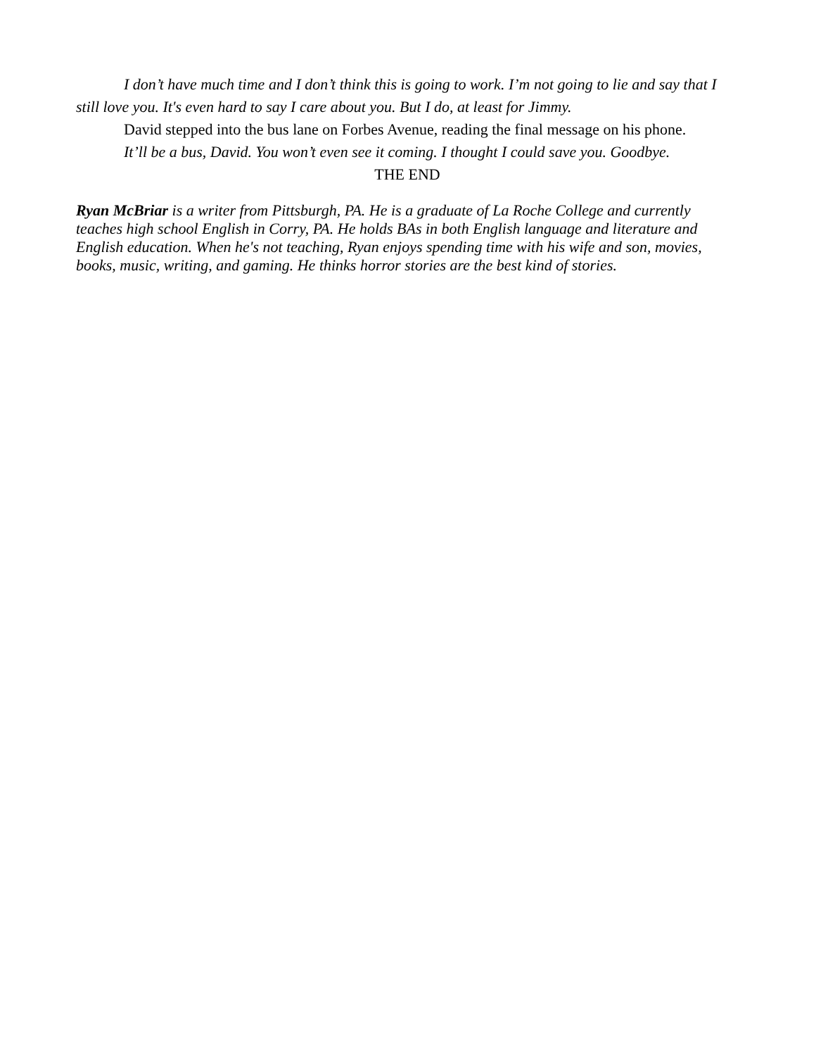I don’t have much time and I don’t think this is going to work. I’m not going to lie and say that I still love you. It's even hard to say I care about you. But I do, at least for Jimmy.
David stepped into the bus lane on Forbes Avenue, reading the final message on his phone.
It’ll be a bus, David. You won’t even see it coming. I thought I could save you. Goodbye.
THE END
Ryan McBriar is a writer from Pittsburgh, PA. He is a graduate of La Roche College and currently teaches high school English in Corry, PA. He holds BAs in both English language and literature and English education. When he's not teaching, Ryan enjoys spending time with his wife and son, movies, books, music, writing, and gaming. He thinks horror stories are the best kind of stories.